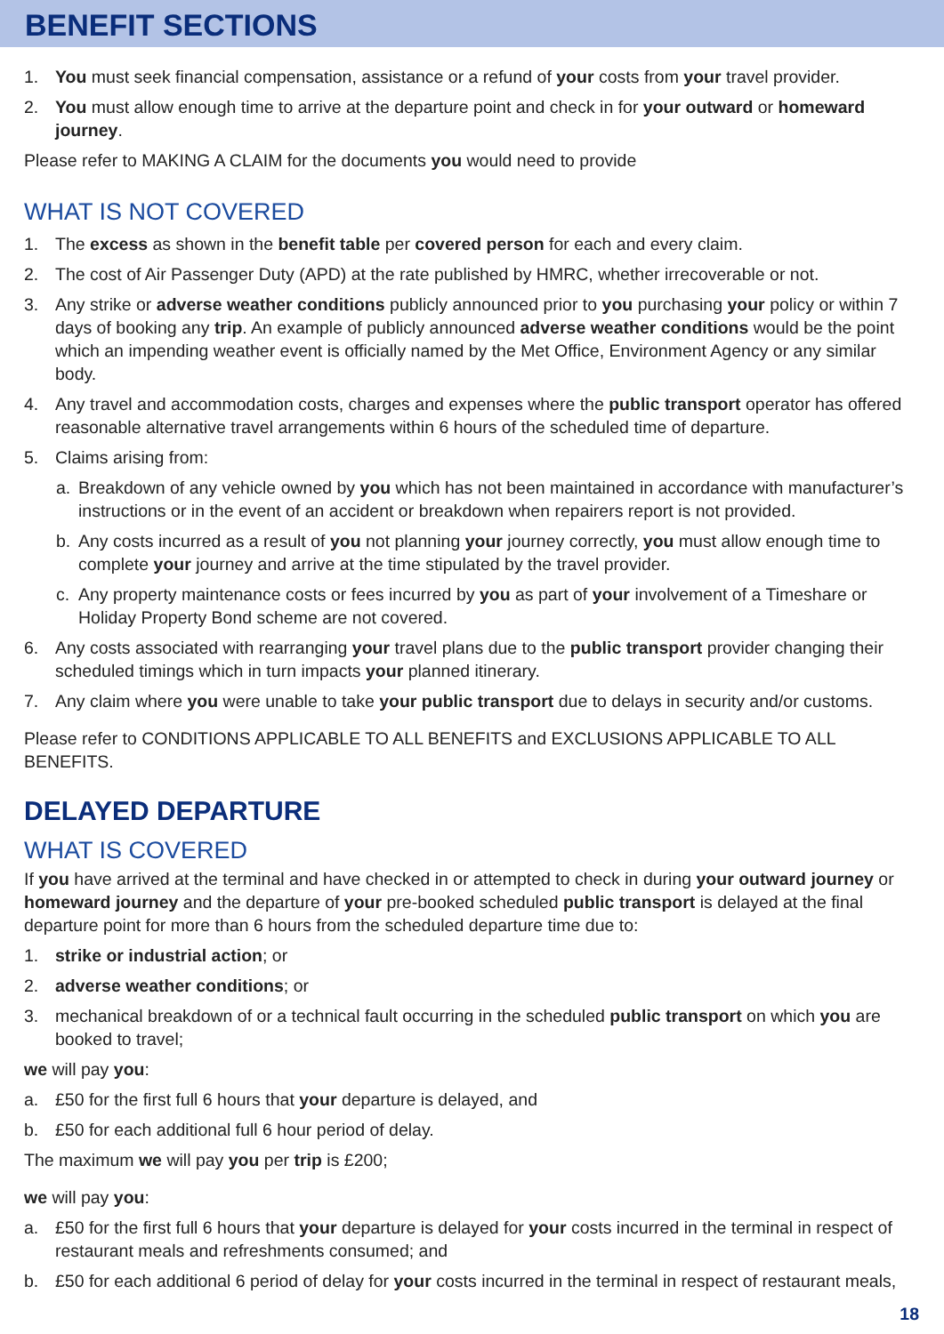BENEFIT SECTIONS
1. You must seek financial compensation, assistance or a refund of your costs from your travel provider.
2. You must allow enough time to arrive at the departure point and check in for your outward or homeward journey.
Please refer to MAKING A CLAIM for the documents you would need to provide
WHAT IS NOT COVERED
1. The excess as shown in the benefit table per covered person for each and every claim.
2. The cost of Air Passenger Duty (APD) at the rate published by HMRC, whether irrecoverable or not.
3. Any strike or adverse weather conditions publicly announced prior to you purchasing your policy or within 7 days of booking any trip. An example of publicly announced adverse weather conditions would be the point which an impending weather event is officially named by the Met Office, Environment Agency or any similar body.
4. Any travel and accommodation costs, charges and expenses where the public transport operator has offered reasonable alternative travel arrangements within 6 hours of the scheduled time of departure.
5. Claims arising from:
a. Breakdown of any vehicle owned by you which has not been maintained in accordance with manufacturer’s instructions or in the event of an accident or breakdown when repairers report is not provided.
b. Any costs incurred as a result of you not planning your journey correctly, you must allow enough time to complete your journey and arrive at the time stipulated by the travel provider.
c. Any property maintenance costs or fees incurred by you as part of your involvement of a Timeshare or Holiday Property Bond scheme are not covered.
6. Any costs associated with rearranging your travel plans due to the public transport provider changing their scheduled timings which in turn impacts your planned itinerary.
7. Any claim where you were unable to take your public transport due to delays in security and/or customs.
Please refer to CONDITIONS APPLICABLE TO ALL BENEFITS and EXCLUSIONS APPLICABLE TO ALL BENEFITS.
DELAYED DEPARTURE
WHAT IS COVERED
If you have arrived at the terminal and have checked in or attempted to check in during your outward journey or homeward journey and the departure of your pre-booked scheduled public transport is delayed at the final departure point for more than 6 hours from the scheduled departure time due to:
1. strike or industrial action; or
2. adverse weather conditions; or
3. mechanical breakdown of or a technical fault occurring in the scheduled public transport on which you are booked to travel;
we will pay you:
a. £50 for the first full 6 hours that your departure is delayed, and
b. £50 for each additional full 6 hour period of delay.
The maximum we will pay you per trip is £200;
we will pay you:
a. £50 for the first full 6 hours that your departure is delayed for your costs incurred in the terminal in respect of restaurant meals and refreshments consumed; and
b. £50 for each additional 6 period of delay for your costs incurred in the terminal in respect of restaurant meals,
18